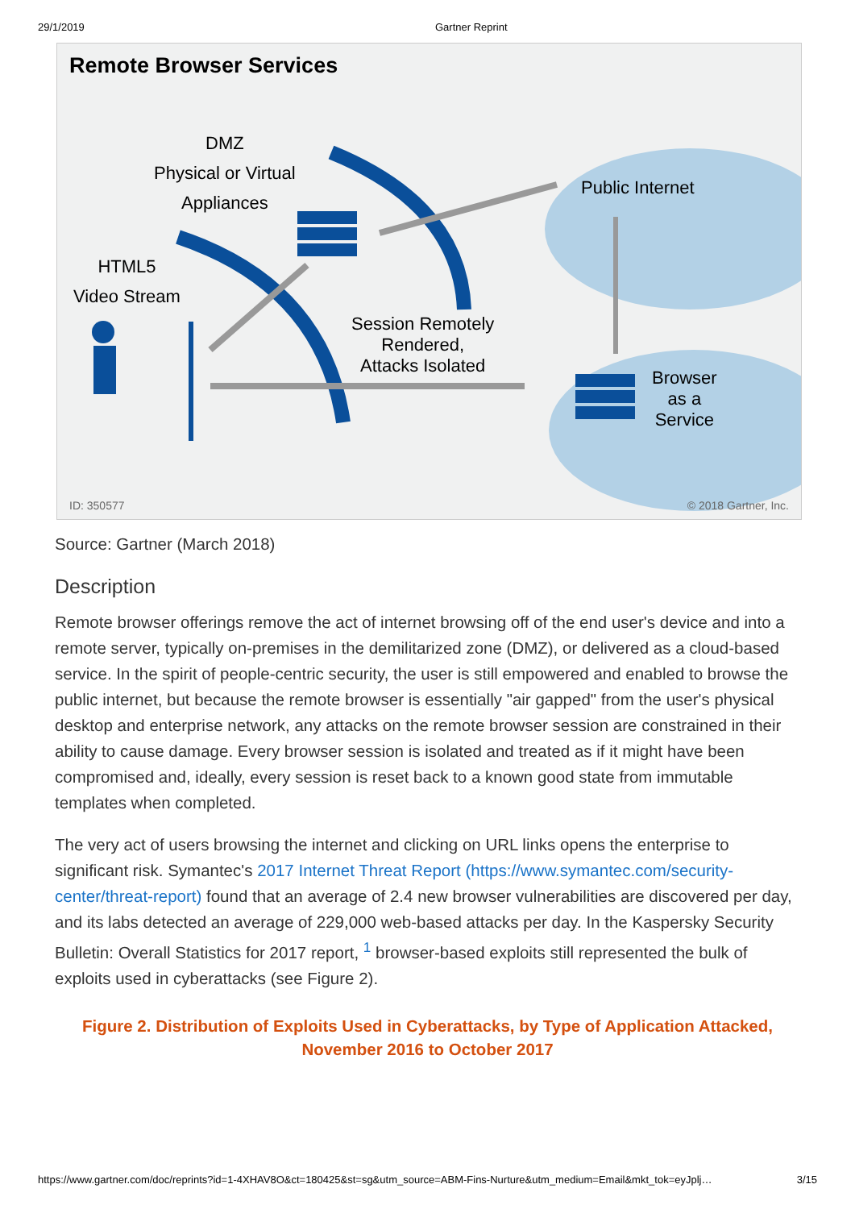29/1/2019 Gartner Reprint
Remote Browser Services
DMZ
Physical or Virtual
Appliances
HTML5
Video Stream
Public Internet
Session Remotely
Rendered,
Attacks Isolated
Browser
as a
Service
ID: 350577 © 2018 Gartner, Inc.
Source: Gartner (March 2018)
Description
Remote browser offerings remove the act of internet browsing off of the end user's device and into a remote server, typically on-premises in the demilitarized zone (DMZ), or delivered as a cloud-based service. In the spirit of people-centric security, the user is still empowered and enabled to browse the public internet, but because the remote browser is essentially "air gapped" from the user's physical desktop and enterprise network, any attacks on the remote browser session are constrained in their ability to cause damage. Every browser session is isolated and treated as if it might have been compromised and, ideally, every session is reset back to a known good state from immutable templates when completed.
The very act of users browsing the internet and clicking on URL links opens the enterprise to significant risk. Symantec's 2017 Internet Threat Report (https://www.symantec.com/security-center/threat-report) found that an average of 2.4 new browser vulnerabilities are discovered per day, and its labs detected an average of 229,000 web-based attacks per day. In the Kaspersky Security Bulletin: Overall Statistics for 2017 report, <sup>1</sup> browser-based exploits still represented the bulk of exploits used in cyberattacks (see Figure 2).
Figure 2. Distribution of Exploits Used in Cyberattacks, by Type of Application Attacked, November 2016 to October 2017
https://www.gartner.com/doc/reprints?id=1-4XHAV8O&ct=180425&st=sg&utm_source=ABM-Fins-Nurture&utm_medium=Email&mkt_tok=eyJplj… 3/15